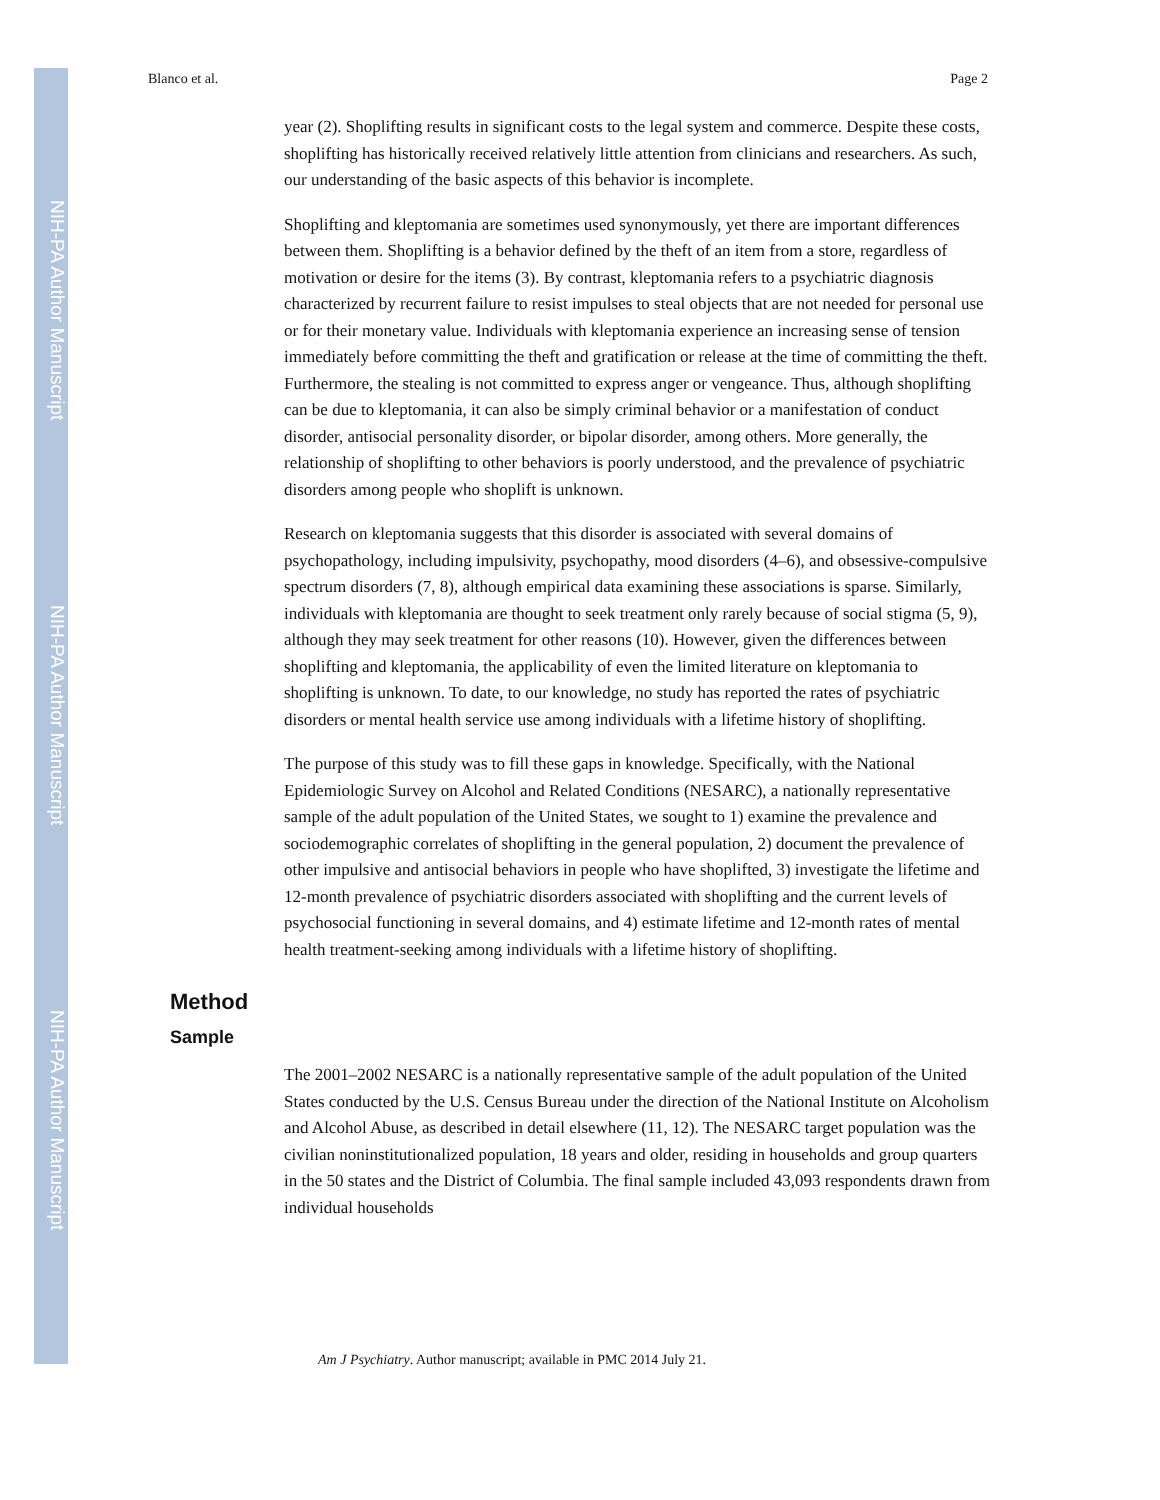NIH-PA Author Manuscript
NIH-PA Author Manuscript
NIH-PA Author Manuscript
Blanco et al. Page 2
year (2). Shoplifting results in significant costs to the legal system and commerce. Despite these costs, shoplifting has historically received relatively little attention from clinicians and researchers. As such, our understanding of the basic aspects of this behavior is incomplete.
Shoplifting and kleptomania are sometimes used synonymously, yet there are important differences between them. Shoplifting is a behavior defined by the theft of an item from a store, regardless of motivation or desire for the items (3). By contrast, kleptomania refers to a psychiatric diagnosis characterized by recurrent failure to resist impulses to steal objects that are not needed for personal use or for their monetary value. Individuals with kleptomania experience an increasing sense of tension immediately before committing the theft and gratification or release at the time of committing the theft. Furthermore, the stealing is not committed to express anger or vengeance. Thus, although shoplifting can be due to kleptomania, it can also be simply criminal behavior or a manifestation of conduct disorder, antisocial personality disorder, or bipolar disorder, among others. More generally, the relationship of shoplifting to other behaviors is poorly understood, and the prevalence of psychiatric disorders among people who shoplift is unknown.
Research on kleptomania suggests that this disorder is associated with several domains of psychopathology, including impulsivity, psychopathy, mood disorders (4–6), and obsessive-compulsive spectrum disorders (7, 8), although empirical data examining these associations is sparse. Similarly, individuals with kleptomania are thought to seek treatment only rarely because of social stigma (5, 9), although they may seek treatment for other reasons (10). However, given the differences between shoplifting and kleptomania, the applicability of even the limited literature on kleptomania to shoplifting is unknown. To date, to our knowledge, no study has reported the rates of psychiatric disorders or mental health service use among individuals with a lifetime history of shoplifting.
The purpose of this study was to fill these gaps in knowledge. Specifically, with the National Epidemiologic Survey on Alcohol and Related Conditions (NESARC), a nationally representative sample of the adult population of the United States, we sought to 1) examine the prevalence and sociodemographic correlates of shoplifting in the general population, 2) document the prevalence of other impulsive and antisocial behaviors in people who have shoplifted, 3) investigate the lifetime and 12-month prevalence of psychiatric disorders associated with shoplifting and the current levels of psychosocial functioning in several domains, and 4) estimate lifetime and 12-month rates of mental health treatment-seeking among individuals with a lifetime history of shoplifting.
Method
Sample
The 2001–2002 NESARC is a nationally representative sample of the adult population of the United States conducted by the U.S. Census Bureau under the direction of the National Institute on Alcoholism and Alcohol Abuse, as described in detail elsewhere (11, 12). The NESARC target population was the civilian noninstitutionalized population, 18 years and older, residing in households and group quarters in the 50 states and the District of Columbia. The final sample included 43,093 respondents drawn from individual households
Am J Psychiatry. Author manuscript; available in PMC 2014 July 21.